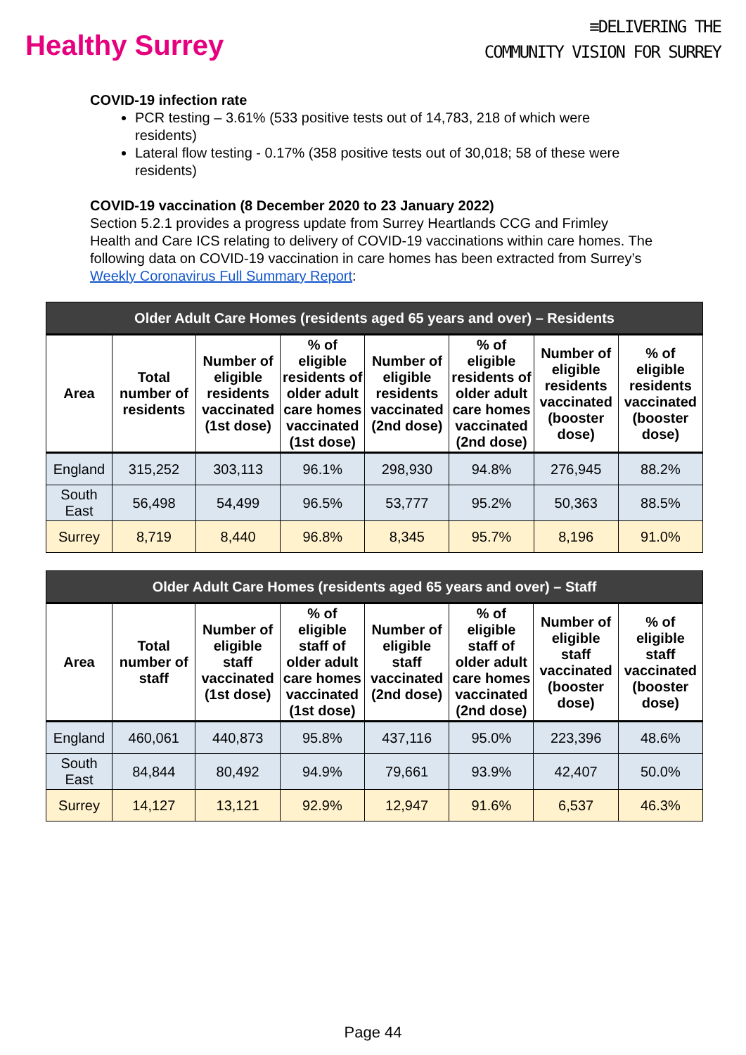Healthy Surrey
≡DELIVERING THE
COMMUNITY VISION FOR SURREY
COVID-19 infection rate
PCR testing – 3.61% (533 positive tests out of 14,783, 218 of which were residents)
Lateral flow testing - 0.17% (358 positive tests out of 30,018; 58 of these were residents)
COVID-19 vaccination (8 December 2020 to 23 January 2022)
Section 5.2.1 provides a progress update from Surrey Heartlands CCG and Frimley Health and Care ICS relating to delivery of COVID-19 vaccinations within care homes. The following data on COVID-19 vaccination in care homes has been extracted from Surrey’s Weekly Coronavirus Full Summary Report:
| Older Adult Care Homes (residents aged 65 years and over) – Residents | | | | | | | |
| --- | --- | --- | --- | --- | --- | --- | --- |
| Area | Total number of residents | Number of eligible residents vaccinated (1st dose) | % of eligible residents of older adult care homes vaccinated (1st dose) | Number of eligible residents vaccinated (2nd dose) | % of eligible residents of older adult care homes vaccinated (2nd dose) | Number of eligible residents vaccinated (booster dose) | % of eligible residents vaccinated (booster dose) |
| England | 315,252 | 303,113 | 96.1% | 298,930 | 94.8% | 276,945 | 88.2% |
| South East | 56,498 | 54,499 | 96.5% | 53,777 | 95.2% | 50,363 | 88.5% |
| Surrey | 8,719 | 8,440 | 96.8% | 8,345 | 95.7% | 8,196 | 91.0% |
| Older Adult Care Homes (residents aged 65 years and over) – Staff | | | | | | | |
| --- | --- | --- | --- | --- | --- | --- | --- |
| Area | Total number of staff | Number of eligible staff vaccinated (1st dose) | % of eligible staff of older adult care homes vaccinated (1st dose) | Number of eligible staff vaccinated (2nd dose) | % of eligible staff of older adult care homes vaccinated (2nd dose) | Number of eligible staff vaccinated (booster dose) | % of eligible staff vaccinated (booster dose) |
| England | 460,061 | 440,873 | 95.8% | 437,116 | 95.0% | 223,396 | 48.6% |
| South East | 84,844 | 80,492 | 94.9% | 79,661 | 93.9% | 42,407 | 50.0% |
| Surrey | 14,127 | 13,121 | 92.9% | 12,947 | 91.6% | 6,537 | 46.3% |
Page 44